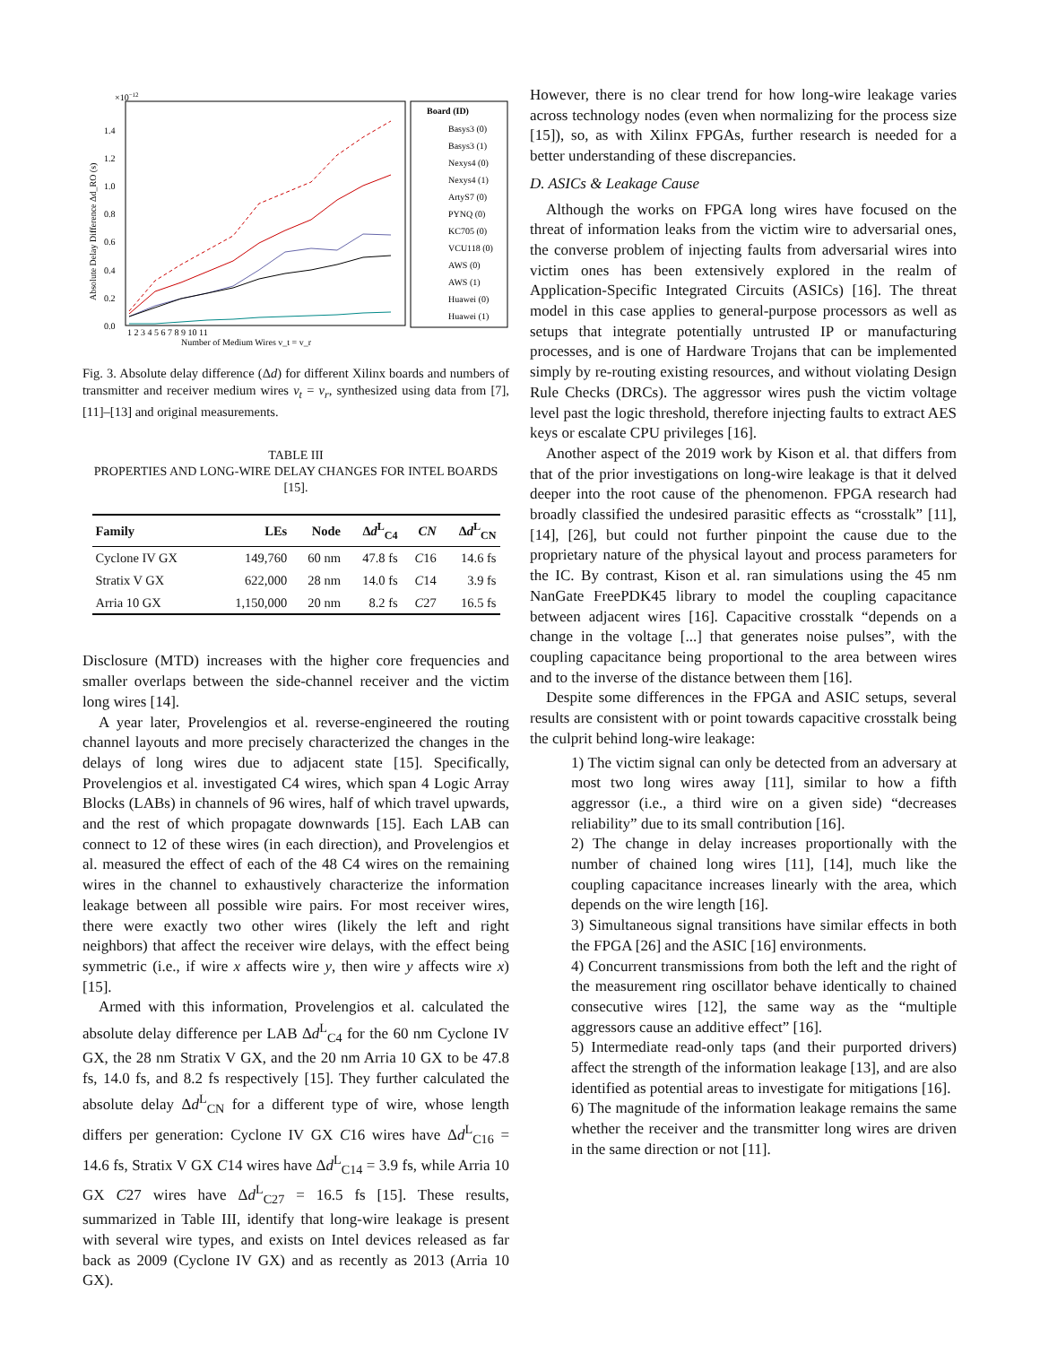×10−12
Absolute Delay Difference Δd_RO (s)
0.0
0.2
0.4
0.6
0.8
1.0
1.2
1.4
1 2 3 4 5 6 7 8 9 10 11
Number of Medium Wires v_t = v_r
Board (ID)
Basys3 (0)
Basys3 (1)
Nexys4 (0)
Nexys4 (1)
ArtyS7 (0)
PYNQ (0)
KC705 (0)
VCU118 (0)
AWS (0)
AWS (1)
Huawei (0)
Huawei (1)
Fig. 3. Absolute delay difference (Δd) for different Xilinx boards and numbers of transmitter and receiver medium wires v<sub>t</sub> = v<sub>r</sub>, synthesized using data from [7], [11]–[13] and original measurements.
TABLE III
PROPERTIES AND LONG-WIRE DELAY CHANGES FOR INTEL BOARDS [15].
| Family | LEs | Node | Δ d<sup>L</sup><sub>C4</sub> | CN | Δ d<sup>L</sup><sub>CN</sub> |
| --- | --- | --- | --- | --- | --- |
| Cyclone IV GX | 149,760 | 60 nm | 47.8 fs | C 16 | 14.6 fs |
| Stratix V GX | 622,000 | 28 nm | 14.0 fs | C 14 | 3.9 fs |
| Arria 10 GX | 1,150,000 | 20 nm | 8.2 fs | C 27 | 16.5 fs |
Disclosure (MTD) increases with the higher core frequencies and smaller overlaps between the side-channel receiver and the victim long wires [14].
A year later, Provelengios et al. reverse-engineered the routing channel layouts and more precisely characterized the changes in the delays of long wires due to adjacent state [15]. Specifically, Provelengios et al. investigated C4 wires, which span 4 Logic Array Blocks (LABs) in channels of 96 wires, half of which travel upwards, and the rest of which propagate downwards [15]. Each LAB can connect to 12 of these wires (in each direction), and Provelengios et al. measured the effect of each of the 48 C4 wires on the remaining wires in the channel to exhaustively characterize the information leakage between all possible wire pairs. For most receiver wires, there were exactly two other wires (likely the left and right neighbors) that affect the receiver wire delays, with the effect being symmetric (i.e., if wire x affects wire y, then wire y affects wire x) [15].
Armed with this information, Provelengios et al. calculated the absolute delay difference per LAB Δd<sup>L</sup><sub>C4</sub> for the 60 nm Cyclone IV GX, the 28 nm Stratix V GX, and the 20 nm Arria 10 GX to be 47.8 fs, 14.0 fs, and 8.2 fs respectively [15]. They further calculated the absolute delay Δd<sup>L</sup><sub>CN</sub> for a different type of wire, whose length differs per generation: Cyclone IV GX C16 wires have Δd<sup>L</sup><sub>C16</sub> = 14.6 fs, Stratix V GX C14 wires have Δd<sup>L</sup><sub>C14</sub> = 3.9 fs, while Arria 10 GX C27 wires have Δd<sup>L</sup><sub>C27</sub> = 16.5 fs [15]. These results, summarized in Table III, identify that long-wire leakage is present with several wire types, and exists on Intel devices released as far back as 2009 (Cyclone IV GX) and as recently as 2013 (Arria 10 GX).
However, there is no clear trend for how long-wire leakage varies across technology nodes (even when normalizing for the process size [15]), so, as with Xilinx FPGAs, further research is needed for a better understanding of these discrepancies.
D. ASICs & Leakage Cause
Although the works on FPGA long wires have focused on the threat of information leaks from the victim wire to adversarial ones, the converse problem of injecting faults from adversarial wires into victim ones has been extensively explored in the realm of Application-Specific Integrated Circuits (ASICs) [16]. The threat model in this case applies to general-purpose processors as well as setups that integrate potentially untrusted IP or manufacturing processes, and is one of Hardware Trojans that can be implemented simply by re-routing existing resources, and without violating Design Rule Checks (DRCs). The aggressor wires push the victim voltage level past the logic threshold, therefore injecting faults to extract AES keys or escalate CPU privileges [16].
Another aspect of the 2019 work by Kison et al. that differs from that of the prior investigations on long-wire leakage is that it delved deeper into the root cause of the phenomenon. FPGA research had broadly classified the undesired parasitic effects as “crosstalk” [11], [14], [26], but could not further pinpoint the cause due to the proprietary nature of the physical layout and process parameters for the IC. By contrast, Kison et al. ran simulations using the 45 nm NanGate FreePDK45 library to model the coupling capacitance between adjacent wires [16]. Capacitive crosstalk “depends on a change in the voltage [...] that generates noise pulses”, with the coupling capacitance being proportional to the area between wires and to the inverse of the distance between them [16].
Despite some differences in the FPGA and ASIC setups, several results are consistent with or point towards capacitive crosstalk being the culprit behind long-wire leakage:
1) The victim signal can only be detected from an adversary at most two long wires away [11], similar to how a fifth aggressor (i.e., a third wire on a given side) “decreases reliability” due to its small contribution [16].
2) The change in delay increases proportionally with the number of chained long wires [11], [14], much like the coupling capacitance increases linearly with the area, which depends on the wire length [16].
3) Simultaneous signal transitions have similar effects in both the FPGA [26] and the ASIC [16] environments.
4) Concurrent transmissions from both the left and the right of the measurement ring oscillator behave identically to chained consecutive wires [12], the same way as the “multiple aggressors cause an additive effect” [16].
5) Intermediate read-only taps (and their purported drivers) affect the strength of the information leakage [13], and are also identified as potential areas to investigate for mitigations [16].
6) The magnitude of the information leakage remains the same whether the receiver and the transmitter long wires are driven in the same direction or not [11].